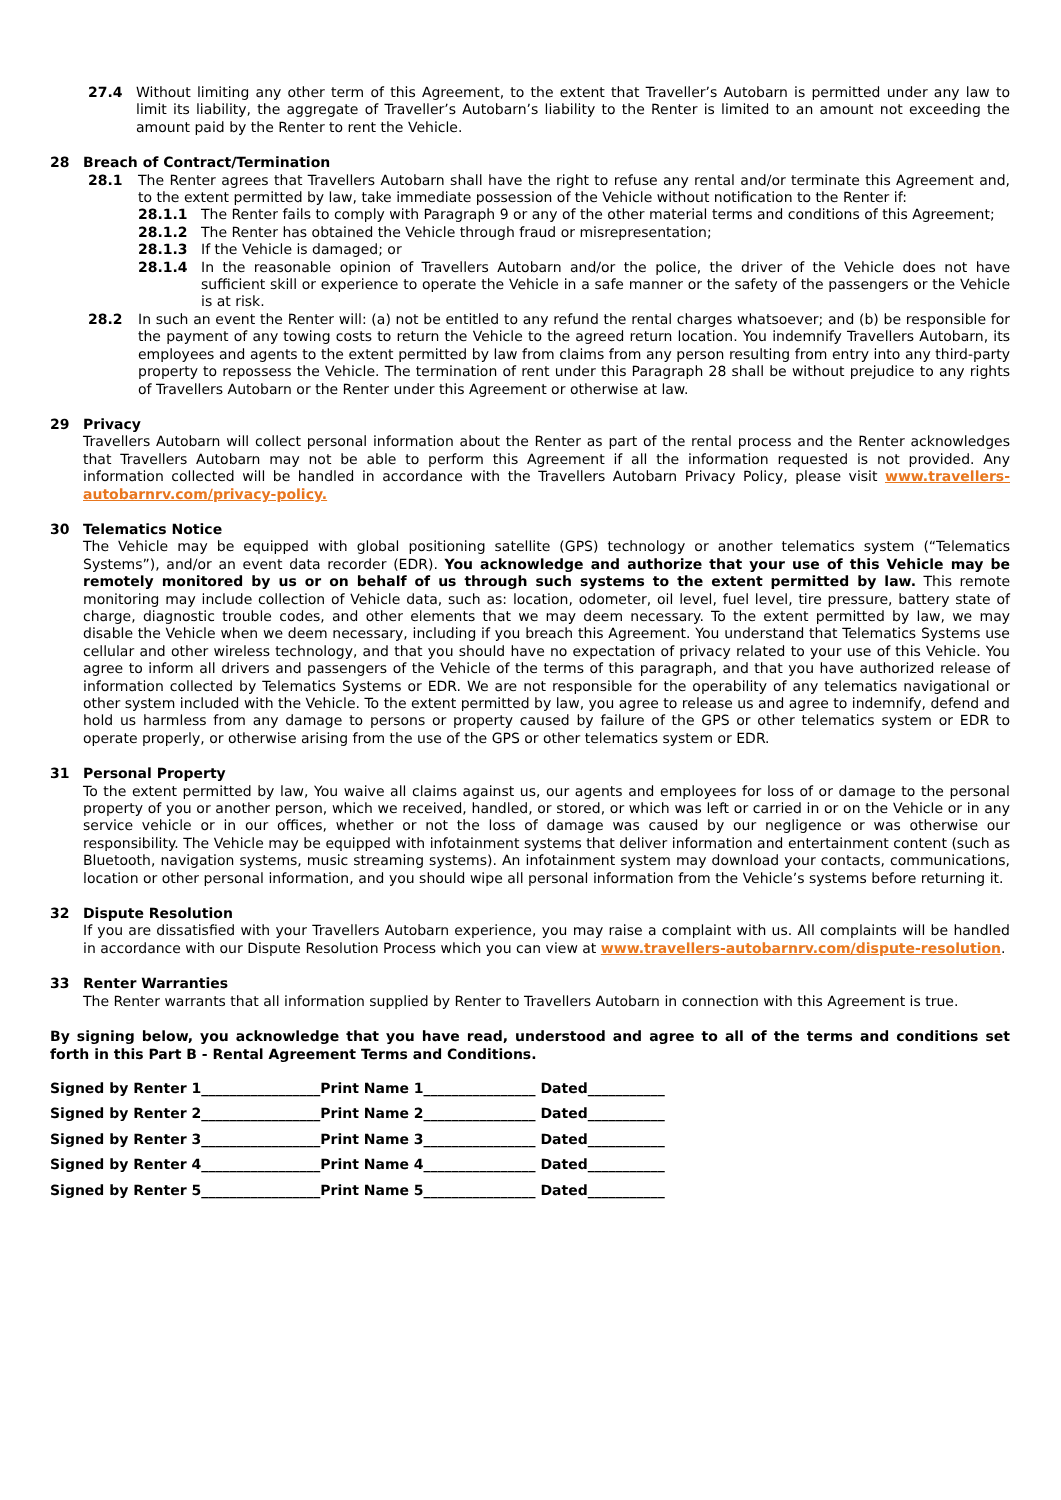27.4 Without limiting any other term of this Agreement, to the extent that Traveller’s Autobarn is permitted under any law to limit its liability, the aggregate of Traveller’s Autobarn’s liability to the Renter is limited to an amount not exceeding the amount paid by the Renter to rent the Vehicle.
28 Breach of Contract/Termination
28.1 The Renter agrees that Travellers Autobarn shall have the right to refuse any rental and/or terminate this Agreement and, to the extent permitted by law, take immediate possession of the Vehicle without notification to the Renter if:
28.1.1 The Renter fails to comply with Paragraph 9 or any of the other material terms and conditions of this Agreement;
28.1.2 The Renter has obtained the Vehicle through fraud or misrepresentation;
28.1.3 If the Vehicle is damaged; or
28.1.4 In the reasonable opinion of Travellers Autobarn and/or the police, the driver of the Vehicle does not have sufficient skill or experience to operate the Vehicle in a safe manner or the safety of the passengers or the Vehicle is at risk.
28.2 In such an event the Renter will: (a) not be entitled to any refund the rental charges whatsoever; and (b) be responsible for the payment of any towing costs to return the Vehicle to the agreed return location. You indemnify Travellers Autobarn, its employees and agents to the extent permitted by law from claims from any person resulting from entry into any third-party property to repossess the Vehicle. The termination of rent under this Paragraph 28 shall be without prejudice to any rights of Travellers Autobarn or the Renter under this Agreement or otherwise at law.
29 Privacy
Travellers Autobarn will collect personal information about the Renter as part of the rental process and the Renter acknowledges that Travellers Autobarn may not be able to perform this Agreement if all the information requested is not provided. Any information collected will be handled in accordance with the Travellers Autobarn Privacy Policy, please visit www.travellers-autobarnrv.com/privacy-policy.
30 Telematics Notice
The Vehicle may be equipped with global positioning satellite (GPS) technology or another telematics system (“Telematics Systems”), and/or an event data recorder (EDR). You acknowledge and authorize that your use of this Vehicle may be remotely monitored by us or on behalf of us through such systems to the extent permitted by law. This remote monitoring may include collection of Vehicle data, such as: location, odometer, oil level, fuel level, tire pressure, battery state of charge, diagnostic trouble codes, and other elements that we may deem necessary. To the extent permitted by law, we may disable the Vehicle when we deem necessary, including if you breach this Agreement. You understand that Telematics Systems use cellular and other wireless technology, and that you should have no expectation of privacy related to your use of this Vehicle. You agree to inform all drivers and passengers of the Vehicle of the terms of this paragraph, and that you have authorized release of information collected by Telematics Systems or EDR. We are not responsible for the operability of any telematics navigational or other system included with the Vehicle. To the extent permitted by law, you agree to release us and agree to indemnify, defend and hold us harmless from any damage to persons or property caused by failure of the GPS or other telematics system or EDR to operate properly, or otherwise arising from the use of the GPS or other telematics system or EDR.
31 Personal Property
To the extent permitted by law, You waive all claims against us, our agents and employees for loss of or damage to the personal property of you or another person, which we received, handled, or stored, or which was left or carried in or on the Vehicle or in any service vehicle or in our offices, whether or not the loss of damage was caused by our negligence or was otherwise our responsibility. The Vehicle may be equipped with infotainment systems that deliver information and entertainment content (such as Bluetooth, navigation systems, music streaming systems). An infotainment system may download your contacts, communications, location or other personal information, and you should wipe all personal information from the Vehicle’s systems before returning it.
32 Dispute Resolution
If you are dissatisfied with your Travellers Autobarn experience, you may raise a complaint with us. All complaints will be handled in accordance with our Dispute Resolution Process which you can view at www.travellers-autobarnrv.com/dispute-resolution.
33 Renter Warranties
The Renter warrants that all information supplied by Renter to Travellers Autobarn in connection with this Agreement is true.
By signing below, you acknowledge that you have read, understood and agree to all of the terms and conditions set forth in this Part B - Rental Agreement Terms and Conditions.
Signed by Renter 1_________________Print Name 1________________ Dated___________
Signed by Renter 2_________________Print Name 2________________ Dated___________
Signed by Renter 3_________________Print Name 3________________ Dated___________
Signed by Renter 4_________________Print Name 4________________ Dated___________
Signed by Renter 5_________________Print Name 5________________ Dated___________